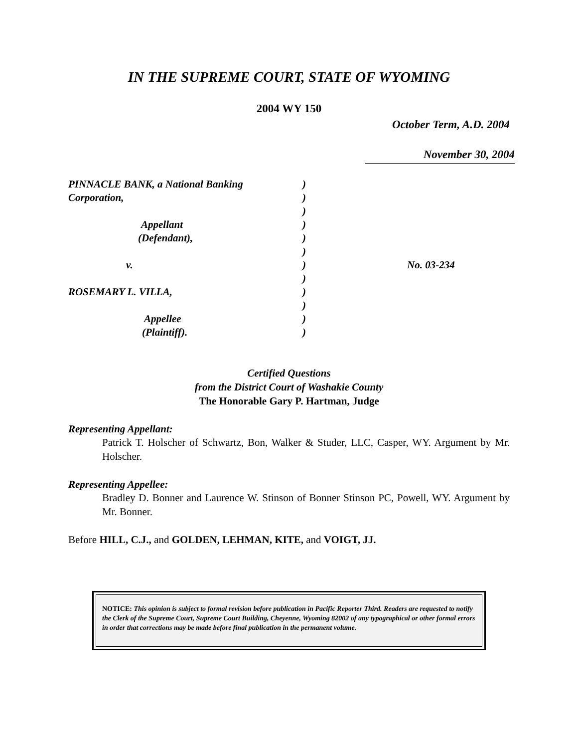IN THE SUPREME COURT, STATE OF WYOMING
2004 WY 150
October Term, A.D. 2004
November 30, 2004
PINNACLE BANK, a National Banking
Corporation,
Appellant
(Defendant),
v.
ROSEMARY L. VILLA,
Appellee
(Plaintiff).
)
)
)
)
)
)
)
)
)
)
)
)
No. 03-234
Certified Questions
from the District Court of Washakie County
The Honorable Gary P. Hartman, Judge
Representing Appellant:
Patrick T. Holscher of Schwartz, Bon, Walker & Studer, LLC, Casper, WY. Argument by Mr. Holscher.
Representing Appellee:
Bradley D. Bonner and Laurence W. Stinson of Bonner Stinson PC, Powell, WY. Argument by Mr. Bonner.
Before HILL, C.J., and GOLDEN, LEHMAN, KITE, and VOIGT, JJ.
NOTICE: This opinion is subject to formal revision before publication in Pacific Reporter Third. Readers are requested to notify the Clerk of the Supreme Court, Supreme Court Building, Cheyenne, Wyoming 82002 of any typographical or other formal errors in order that corrections may be made before final publication in the permanent volume.